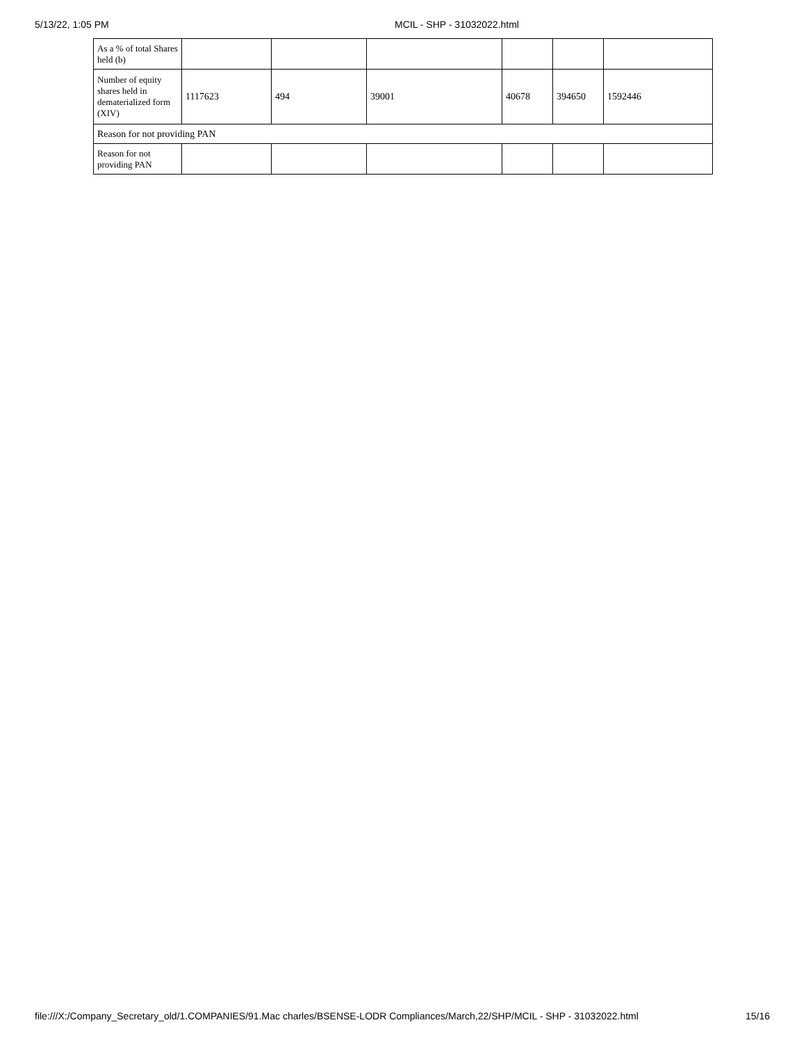5/13/22, 1:05 PM MCIL - SHP - 31032022.html
| As a % of total Shares held (b) | | | | | | |
| Number of equity shares held in dematerialized form (XIV) | 1117623 | 494 | 39001 | 40678 | 394650 | 1592446 |
| Reason for not providing PAN | | | | | | |
| Reason for not providing PAN | | | | | | |
file:///X:/Company_Secretary_old/1.COMPANIES/91.Mac charles/BSENSE-LODR Compliances/March,22/SHP/MCIL - SHP - 31032022.html 15/16